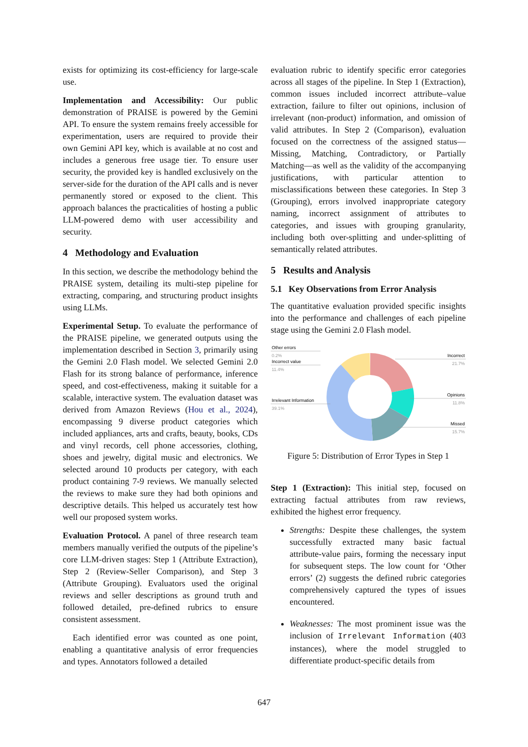exists for optimizing its cost-efficiency for large-scale use.
Implementation and Accessibility: Our public demonstration of PRAISE is powered by the Gemini API. To ensure the system remains freely accessible for experimentation, users are required to provide their own Gemini API key, which is available at no cost and includes a generous free usage tier. To ensure user security, the provided key is handled exclusively on the server-side for the duration of the API calls and is never permanently stored or exposed to the client. This approach balances the practicalities of hosting a public LLM-powered demo with user accessibility and security.
4 Methodology and Evaluation
In this section, we describe the methodology behind the PRAISE system, detailing its multi-step pipeline for extracting, comparing, and structuring product insights using LLMs.
Experimental Setup. To evaluate the performance of the PRAISE pipeline, we generated outputs using the implementation described in Section 3, primarily using the Gemini 2.0 Flash model. We selected Gemini 2.0 Flash for its strong balance of performance, inference speed, and cost-effectiveness, making it suitable for a scalable, interactive system. The evaluation dataset was derived from Amazon Reviews (Hou et al., 2024), encompassing 9 diverse product categories which included appliances, arts and crafts, beauty, books, CDs and vinyl records, cell phone accessories, clothing, shoes and jewelry, digital music and electronics. We selected around 10 products per category, with each product containing 7-9 reviews. We manually selected the reviews to make sure they had both opinions and descriptive details. This helped us accurately test how well our proposed system works.
Evaluation Protocol. A panel of three research team members manually verified the outputs of the pipeline’s core LLM-driven stages: Step 1 (Attribute Extraction), Step 2 (Review-Seller Comparison), and Step 3 (Attribute Grouping). Evaluators used the original reviews and seller descriptions as ground truth and followed detailed, pre-defined rubrics to ensure consistent assessment.
Each identified error was counted as one point, enabling a quantitative analysis of error frequencies and types. Annotators followed a detailed
evaluation rubric to identify specific error categories across all stages of the pipeline. In Step 1 (Extraction), common issues included incorrect attribute–value extraction, failure to filter out opinions, inclusion of irrelevant (non-product) information, and omission of valid attributes. In Step 2 (Comparison), evaluation focused on the correctness of the assigned status—Missing, Matching, Contradictory, or Partially Matching—as well as the validity of the accompanying justifications, with particular attention to misclassifications between these categories. In Step 3 (Grouping), errors involved inappropriate category naming, incorrect assignment of attributes to categories, and issues with grouping granularity, including both over-splitting and under-splitting of semantically related attributes.
5 Results and Analysis
5.1 Key Observations from Error Analysis
The quantitative evaluation provided specific insights into the performance and challenges of each pipeline stage using the Gemini 2.0 Flash model.
Other errors
0.2%
Incorrect value
11.4%
Irrelevant Information
39.1%
Incorrect
21.7%
Opinions
11.8%
Missed
15.7%
Figure 5: Distribution of Error Types in Step 1
Step 1 (Extraction): This initial step, focused on extracting factual attributes from raw reviews, exhibited the highest error frequency.
Strengths: Despite these challenges, the system successfully extracted many basic factual attribute-value pairs, forming the necessary input for subsequent steps. The low count for ‘Other errors’ (2) suggests the defined rubric categories comprehensively captured the types of issues encountered.
Weaknesses: The most prominent issue was the inclusion of Irrelevant Information (403 instances), where the model struggled to differentiate product-specific details from
647